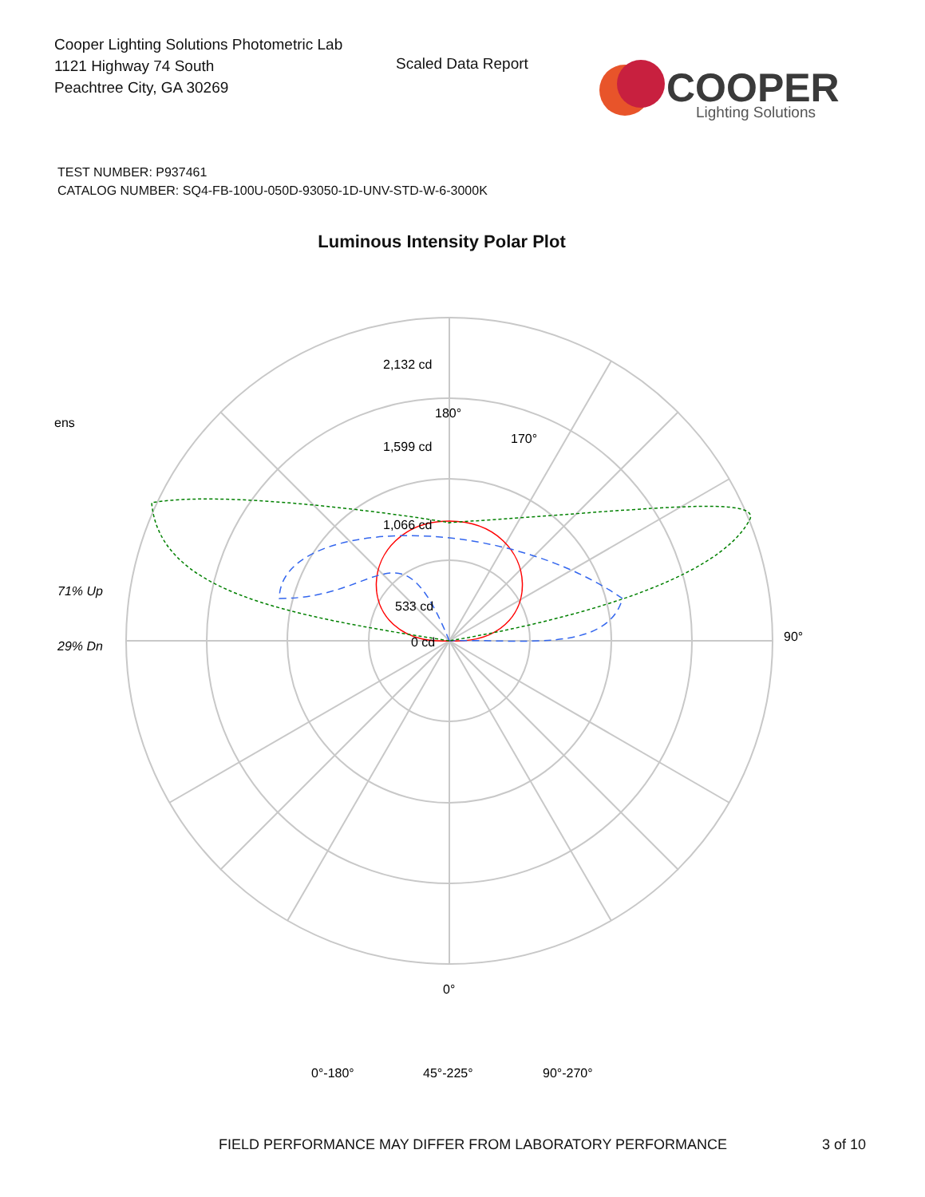Cooper Lighting Solutions Photometric Lab
1121 Highway 74 South
Peachtree City, GA 30269
Scaled Data Report
COOPER
Lighting Solutions
TEST NUMBER: P937461
CATALOG NUMBER: SQ4-FB-100U-050D-93050-1D-UNV-STD-W-6-3000K
Luminous Intensity Polar Plot
180°
170°
90°
0°
1,599 cd
1,066 cd
533 cd
0 cd
2,132 cd
ens
71% Up
29% Dn
0°-180°
45°-225°
90°-270°
FIELD PERFORMANCE MAY DIFFER FROM LABORATORY PERFORMANCE
3 of 10